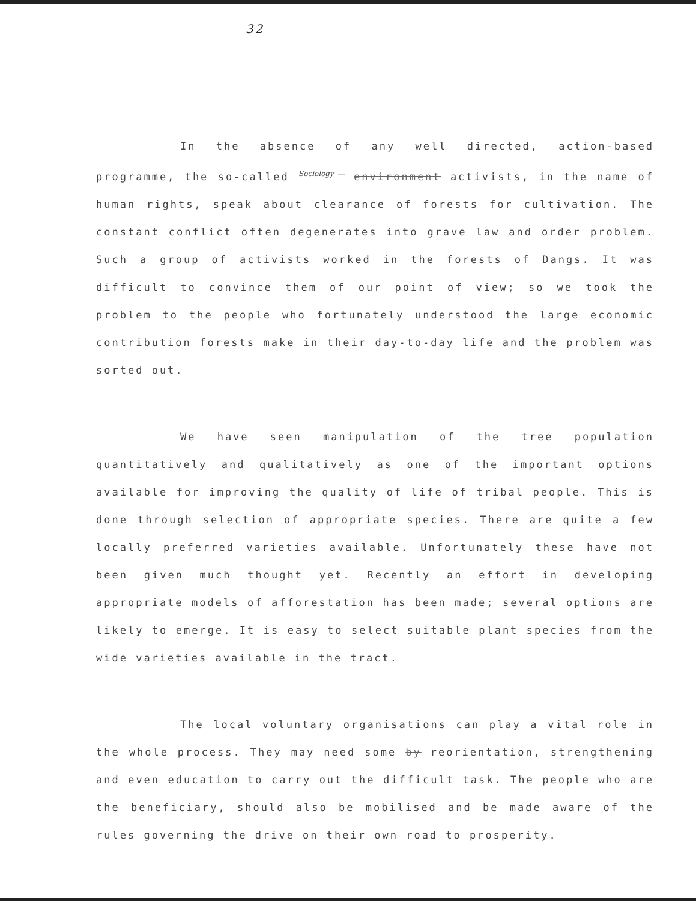32
In the absence of any well directed, action-based programme, the so-called Sociology — environment activists, in the name of human rights, speak about clearance of forests for cultivation. The constant conflict often degenerates into grave law and order problem. Such a group of activists worked in the forests of Dangs. It was difficult to convince them of our point of view; so we took the problem to the people who fortunately understood the large economic contribution forests make in their day-to-day life and the problem was sorted out.
We have seen manipulation of the tree population quantitatively and qualitatively as one of the important options available for improving the quality of life of tribal people. This is done through selection of appropriate species. There are quite a few locally preferred varieties available. Unfortunately these have not been given much thought yet. Recently an effort in developing appropriate models of afforestation has been made; several options are likely to emerge. It is easy to select suitable plant species from the wide varieties available in the tract.
The local voluntary organisations can play a vital role in the whole process. They may need some by reorientation, strengthening and even education to carry out the difficult task. The people who are the beneficiary, should also be mobilised and be made aware of the rules governing the drive on their own road to prosperity.